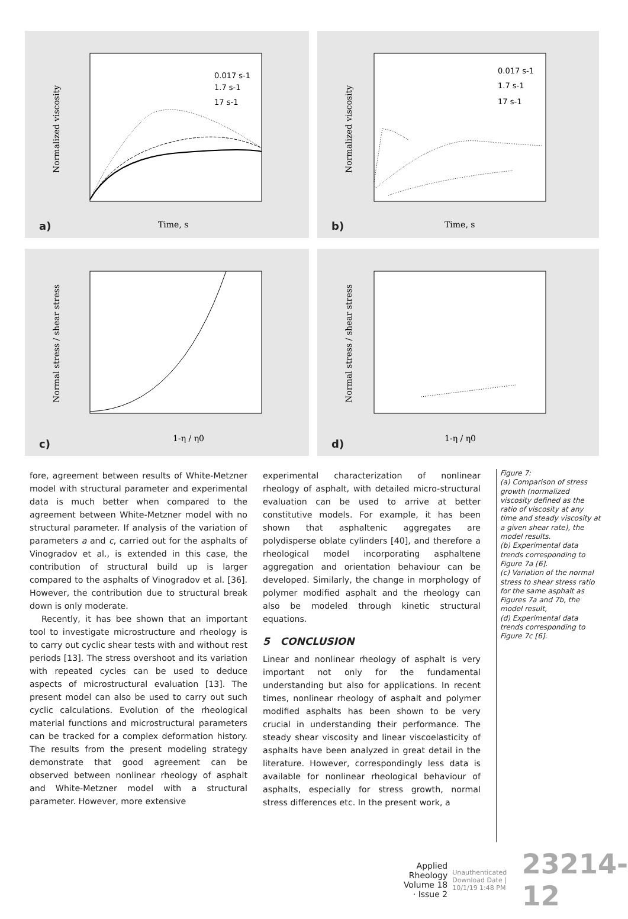Normalized viscosity
Time, s
0.017 s-1
1.7 s-1
17 s-1
a)
Normalized viscosity
Time, s
0.017 s-1
1.7 s-1
17 s-1
b)
Normal stress / shear stress
1-η / η0
c)
Normal stress / shear stress
1-η / η0
d)
fore, agreement between results of White-Metzner model with structural parameter and experimental data is much better when compared to the agreement between White-Metzner model with no structural parameter. If analysis of the variation of parameters a and c, carried out for the asphalts of Vinogradov et al., is extended in this case, the contribution of structural build up is larger compared to the asphalts of Vinogradov et al. [36]. However, the contribution due to structural break down is only moderate.
Recently, it has bee shown that an important tool to investigate microstructure and rheology is to carry out cyclic shear tests with and without rest periods [13]. The stress overshoot and its variation with repeated cycles can be used to deduce aspects of microstructural evaluation [13]. The present model can also be used to carry out such cyclic calculations. Evolution of the rheological material functions and microstructural parameters can be tracked for a complex deformation history. The results from the present modeling strategy demonstrate that good agreement can be observed between nonlinear rheology of asphalt and White-Metzner model with a structural parameter. However, more extensive
experimental characterization of nonlinear rheology of asphalt, with detailed micro-structural evaluation can be used to arrive at better constitutive models. For example, it has been shown that asphaltenic aggregates are polydisperse oblate cylinders [40], and therefore a rheological model incorporating asphaltene aggregation and orientation behaviour can be developed. Similarly, the change in morphology of polymer modified asphalt and the rheology can also be modeled through kinetic structural equations.
5 CONCLUSION
Linear and nonlinear rheology of asphalt is very important not only for the fundamental understanding but also for applications. In recent times, nonlinear rheology of asphalt and polymer modified asphalts has been shown to be very crucial in understanding their performance. The steady shear viscosity and linear viscoelasticity of asphalts have been analyzed in great detail in the literature. However, correspondingly less data is available for nonlinear rheological behaviour of asphalts, especially for stress growth, normal stress differences etc. In the present work, a
Figure 7:
(a) Comparison of stress growth (normalized viscosity defined as the ratio of viscosity at any time and steady viscosity at a given shear rate), the model results.
(b) Experimental data trends corresponding to Figure 7a [6].
(c) Variation of the normal stress to shear stress ratio for the same asphalt as Figures 7a and 7b, the model result,
(d) Experimental data trends corresponding to Figure 7c [6].
Applied Rheology
Volume 18 · Issue 2
Unauthenticated
Download Date | 10/1/19 1:48 PM
23214-12